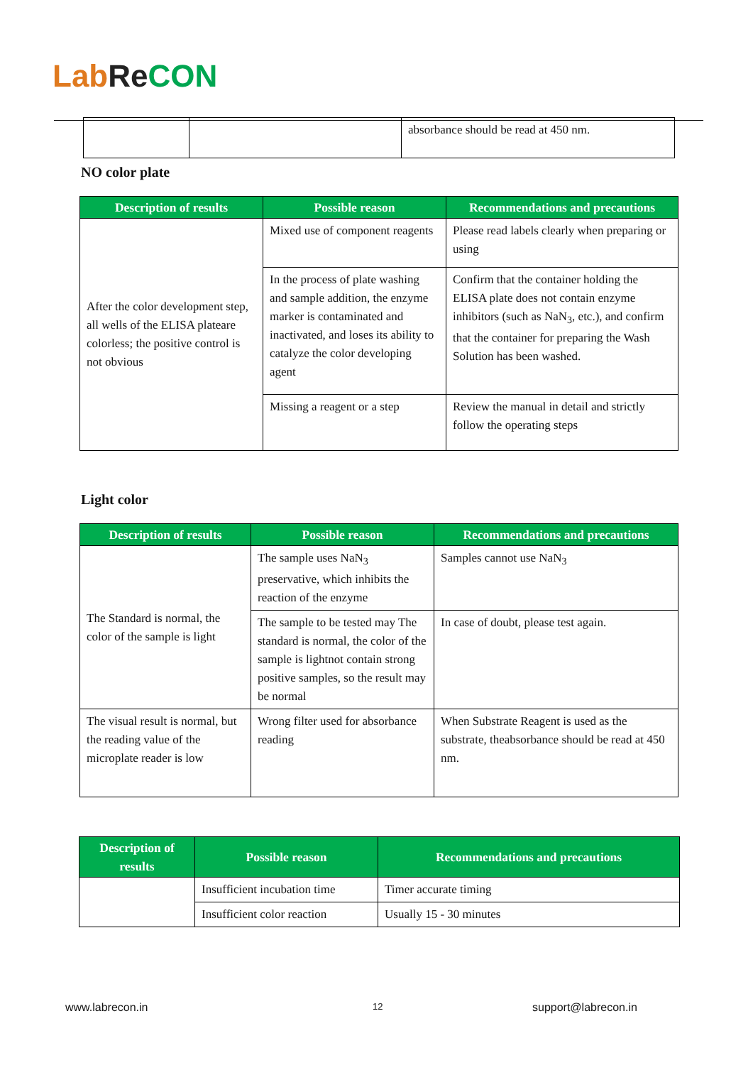Lab Re CON
| | | absorbance should be read at 450 nm. |
NO color plate
| Description of results | Possible reason | Recommendations and precautions |
| --- | --- | --- |
| After the color development step, all wells of the ELISA plateare colorless; the positive control is not obvious | Mixed use of component reagents | Please read labels clearly when preparing or using |
| | In the process of plate washing and sample addition, the enzyme marker is contaminated and inactivated, and loses its ability to catalyze the color developing agent | Confirm that the container holding the ELISA plate does not contain enzyme inhibitors (such as NaN<sub>3</sub>, etc.), and confirm that the container for preparing the Wash Solution has been washed. |
| | Missing a reagent or a step | Review the manual in detail and strictly follow the operating steps |
Light color
| Description of results | Possible reason | Recommendations and precautions |
| --- | --- | --- |
| The Standard is normal, the color of the sample is light | The sample uses NaN<sub>3</sub> preservative, which inhibits the reaction of the enzyme | Samples cannot use NaN<sub>3</sub> |
| | The sample to be tested may The standard is normal, the color of the sample is lightnot contain strong positive samples, so the result may be normal | In case of doubt, please test again. |
| The visual result is normal, but the reading value of the microplate reader is low | Wrong filter used for absorbance reading | When Substrate Reagent is used as the substrate, theabsorbance should be read at 450 nm. |
| Description of results | Possible reason | Recommendations and precautions |
| --- | --- | --- |
| | Insufficient incubation time | Timer accurate timing |
| | Insufficient color reaction | Usually 15 - 30 minutes |
www.labrecon.in 12 support@labrecon.in